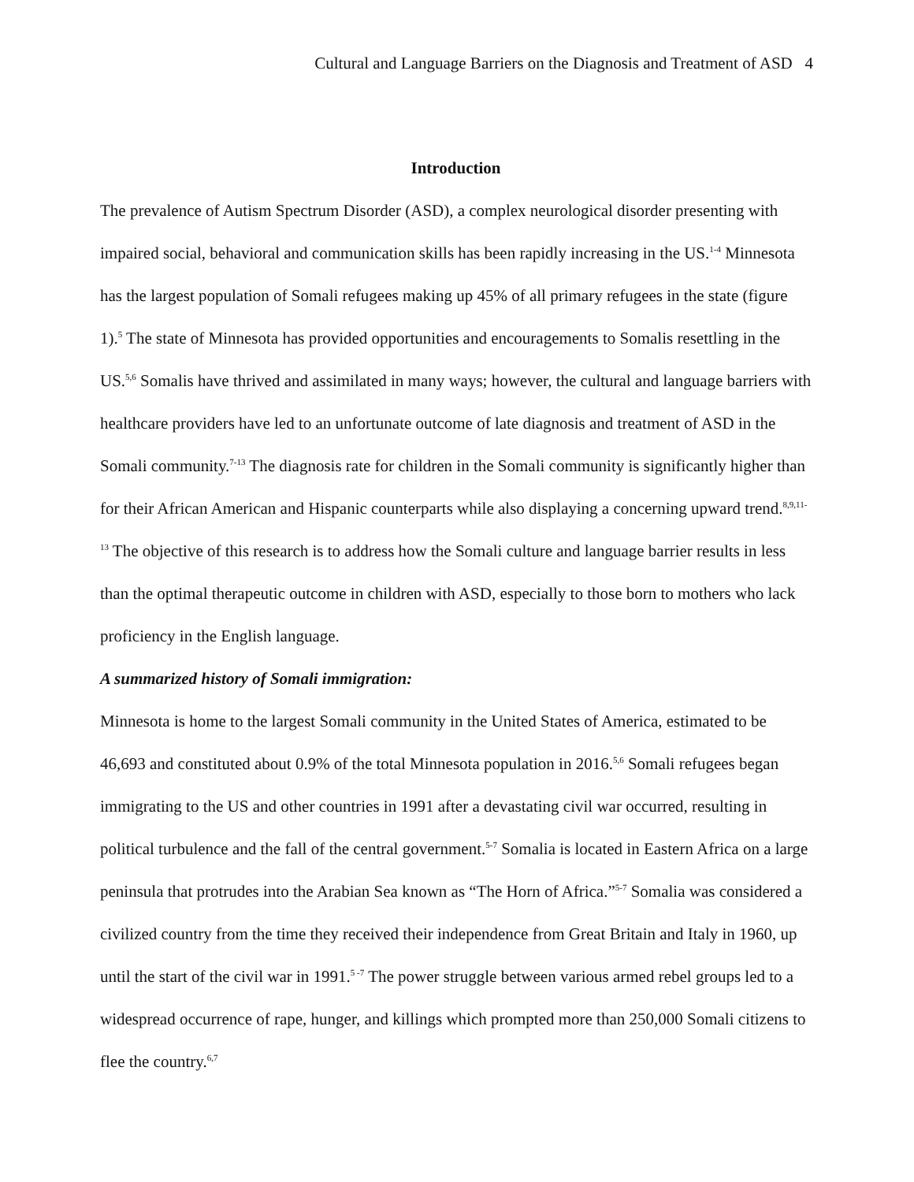Cultural and Language Barriers on the Diagnosis and Treatment of ASD 4
Introduction
The prevalence of Autism Spectrum Disorder (ASD), a complex neurological disorder presenting with impaired social, behavioral and communication skills has been rapidly increasing in the US.<sup>1-4</sup> Minnesota has the largest population of Somali refugees making up 45% of all primary refugees in the state (figure 1).<sup>5</sup> The state of Minnesota has provided opportunities and encouragements to Somalis resettling in the US.<sup>5,6</sup> Somalis have thrived and assimilated in many ways; however, the cultural and language barriers with healthcare providers have led to an unfortunate outcome of late diagnosis and treatment of ASD in the Somali community.<sup>7-13</sup> The diagnosis rate for children in the Somali community is significantly higher than for their African American and Hispanic counterparts while also displaying a concerning upward trend.<sup>8,9,11-13</sup> The objective of this research is to address how the Somali culture and language barrier results in less than the optimal therapeutic outcome in children with ASD, especially to those born to mothers who lack proficiency in the English language.
A summarized history of Somali immigration:
Minnesota is home to the largest Somali community in the United States of America, estimated to be 46,693 and constituted about 0.9% of the total Minnesota population in 2016.<sup>5,6</sup> Somali refugees began immigrating to the US and other countries in 1991 after a devastating civil war occurred, resulting in political turbulence and the fall of the central government.<sup>5-7</sup> Somalia is located in Eastern Africa on a large peninsula that protrudes into the Arabian Sea known as “The Horn of Africa.”<sup>5-7</sup> Somalia was considered a civilized country from the time they received their independence from Great Britain and Italy in 1960, up until the start of the civil war in 1991.<sup>5 -7</sup> The power struggle between various armed rebel groups led to a widespread occurrence of rape, hunger, and killings which prompted more than 250,000 Somali citizens to flee the country.<sup>6,7</sup>